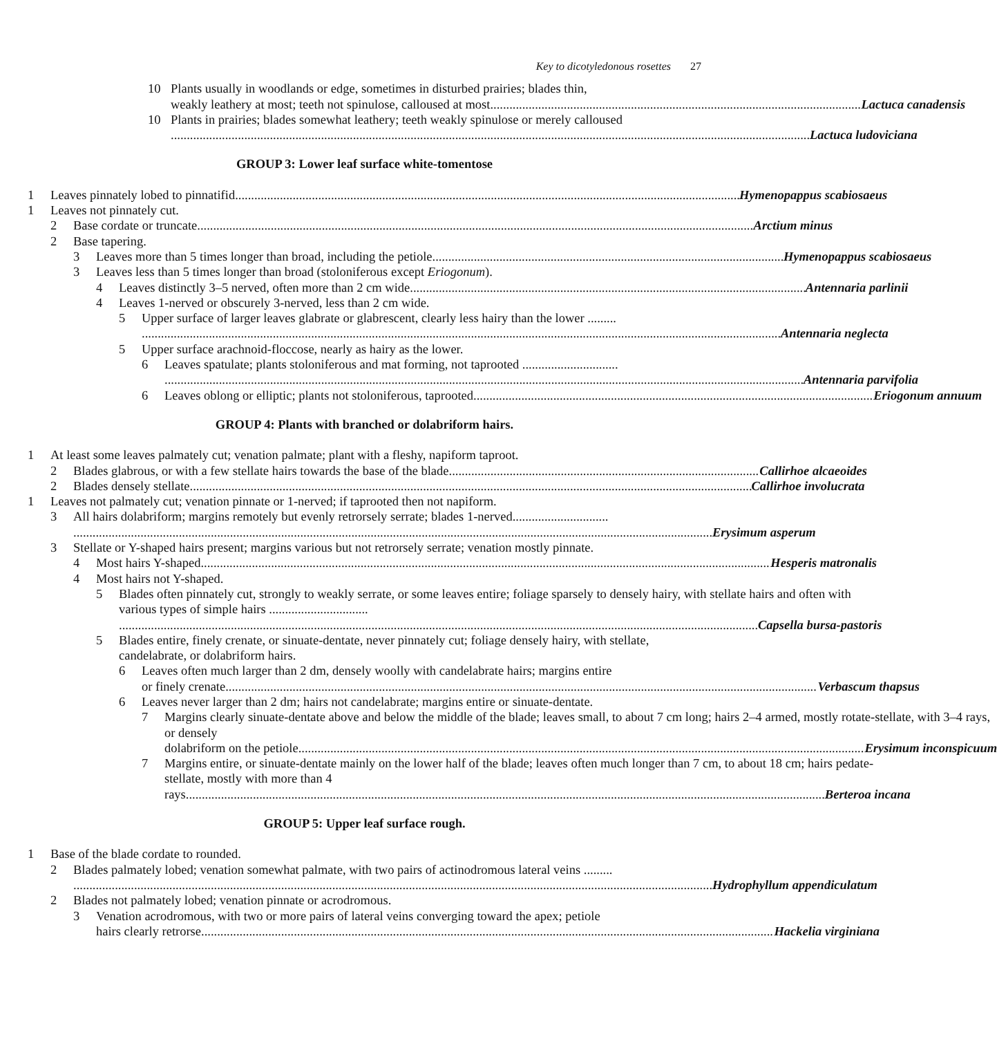Key to dicotyledonous rosettes 27
10 Plants usually in woodlands or edge, sometimes in disturbed prairies; blades thin,
weakly leathery at most; teeth not spinulose, calloused at most Lactuca canadensis
10 Plants in prairies; blades somewhat leathery; teeth weakly spinulose or merely calloused
Lactuca ludoviciana
GROUP 3: Lower leaf surface white-tomentose
1 Leaves pinnately lobed to pinnatifid Hymenopappus scabiosaeus
1 Leaves not pinnately cut.
2 Base cordate or truncate Arctium minus
2 Base tapering.
3 Leaves more than 5 times longer than broad, including the petiole Hymenopappus scabiosaeus
3 Leaves less than 5 times longer than broad (stoloniferous except Eriogonum).
4 Leaves distinctly 3–5 nerved, often more than 2 cm wide Antennaria parlinii
4 Leaves 1-nerved or obscurely 3-nerved, less than 2 cm wide.
5 Upper surface of larger leaves glabrate or glabrescent, clearly less hairy than the lower .........
Antennaria neglecta
5 Upper surface arachnoid-floccose, nearly as hairy as the lower.
6 Leaves spatulate; plants stoloniferous and mat forming, not taprooted ..............................
Antennaria parvifolia
6 Leaves oblong or elliptic; plants not stoloniferous, taprooted Eriogonum annuum
GROUP 4: Plants with branched or dolabriform hairs.
1 At least some leaves palmately cut; venation palmate; plant with a fleshy, napiform taproot.
2 Blades glabrous, or with a few stellate hairs towards the base of the blade Callirhoe alcaeoides
2 Blades densely stellate Callirhoe involucrata
1 Leaves not palmately cut; venation pinnate or 1-nerved; if taprooted then not napiform.
3 All hairs dolabriform; margins remotely but evenly retrorsely serrate; blades 1-nerved..............................
Erysimum asperum
3 Stellate or Y-shaped hairs present; margins various but not retrorsely serrate; venation mostly pinnate.
4 Most hairs Y-shaped Hesperis matronalis
4 Most hairs not Y-shaped.
5 Blades often pinnately cut, strongly to weakly serrate, or some leaves entire; foliage sparsely to densely hairy, with stellate hairs and often with various types of simple hairs ...............................
Capsella bursa-pastoris
5 Blades entire, finely crenate, or sinuate-dentate, never pinnately cut; foliage densely hairy, with stellate, candelabrate, or dolabriform hairs.
6 Leaves often much larger than 2 dm, densely woolly with candelabrate hairs; margins entire
or finely crenate Verbascum thapsus
6 Leaves never larger than 2 dm; hairs not candelabrate; margins entire or sinuate-dentate.
7 Margins clearly sinuate-dentate above and below the middle of the blade; leaves small, to about 7 cm long; hairs 2–4 armed, mostly rotate-stellate, with 3–4 rays, or densely
dolabriform on the petiole Erysimum inconspicuum
7 Margins entire, or sinuate-dentate mainly on the lower half of the blade; leaves often much longer than 7 cm, to about 18 cm; hairs pedate-stellate, mostly with more than 4
rays Berteroa incana
GROUP 5: Upper leaf surface rough.
1 Base of the blade cordate to rounded.
2 Blades palmately lobed; venation somewhat palmate, with two pairs of actinodromous lateral veins .........
Hydrophyllum appendiculatum
2 Blades not palmately lobed; venation pinnate or acrodromous.
3 Venation acrodromous, with two or more pairs of lateral veins converging toward the apex; petiole
hairs clearly retrorse Hackelia virginiana